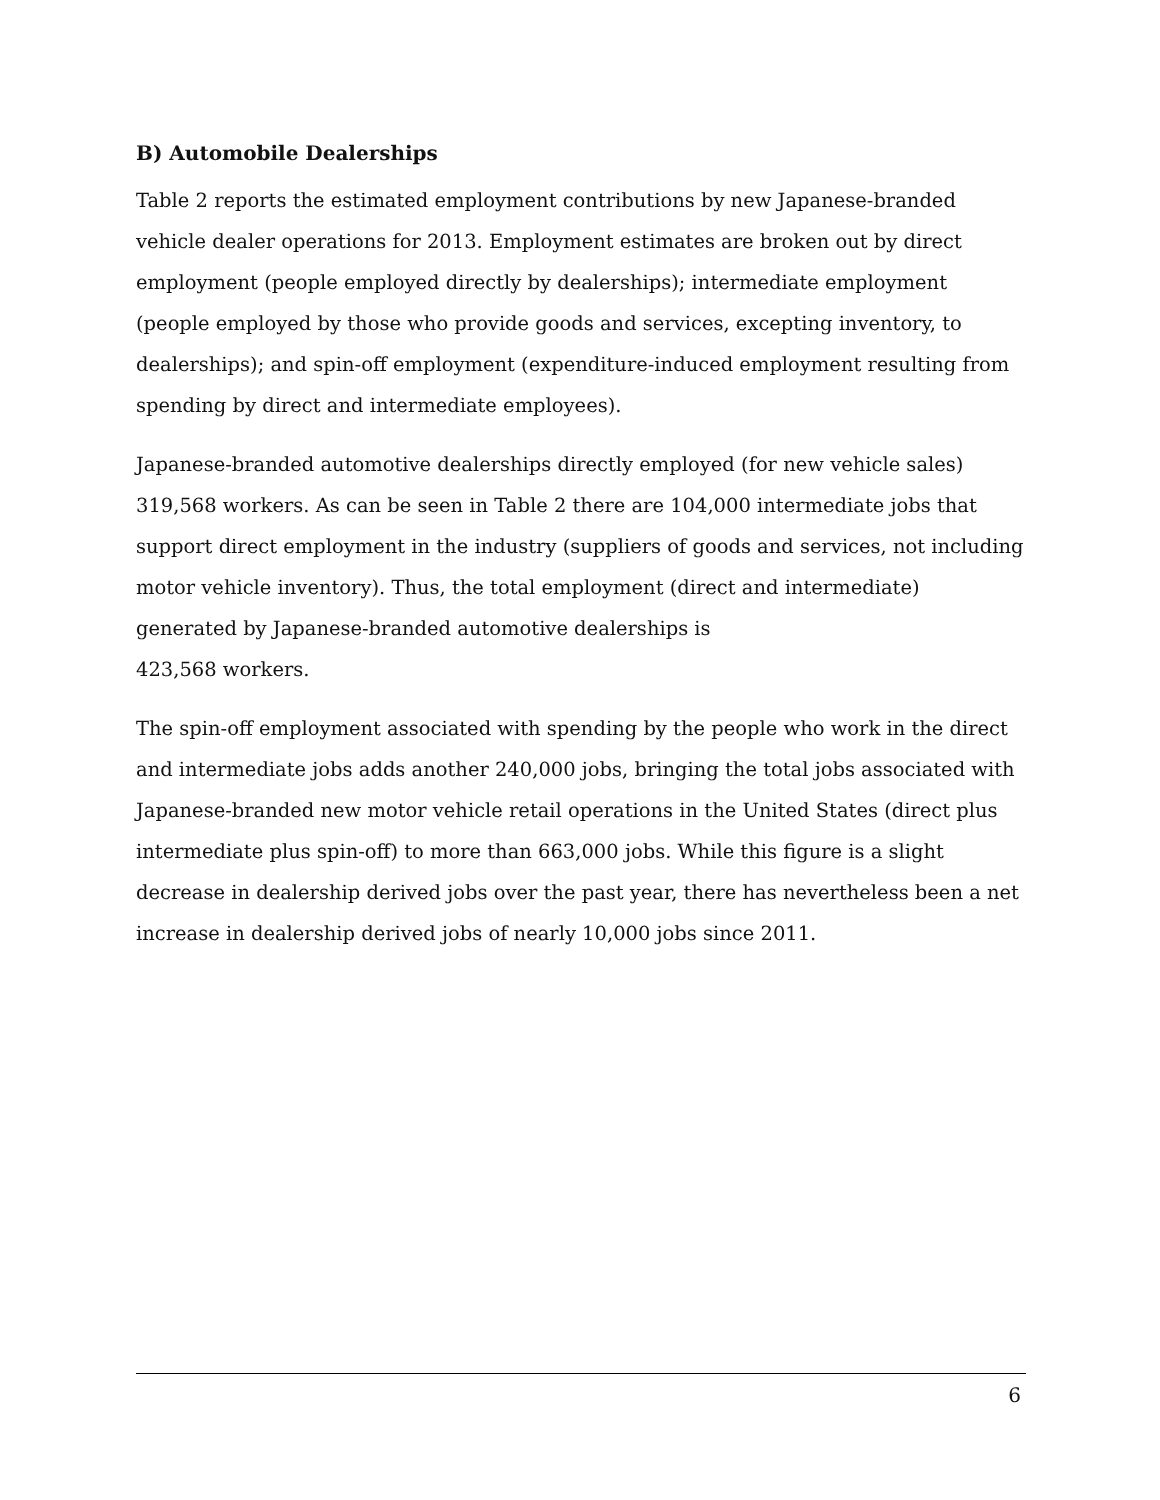B) Automobile Dealerships
Table 2 reports the estimated employment contributions by new Japanese-branded vehicle dealer operations for 2013. Employment estimates are broken out by direct employment (people employed directly by dealerships); intermediate employment (people employed by those who provide goods and services, excepting inventory, to dealerships); and spin-off employment (expenditure-induced employment resulting from spending by direct and intermediate employees).
Japanese-branded automotive dealerships directly employed (for new vehicle sales) 319,568 workers. As can be seen in Table 2 there are 104,000 intermediate jobs that support direct employment in the industry (suppliers of goods and services, not including motor vehicle inventory). Thus, the total employment (direct and intermediate) generated by Japanese-branded automotive dealerships is
423,568 workers.
The spin-off employment associated with spending by the people who work in the direct and intermediate jobs adds another 240,000 jobs, bringing the total jobs associated with Japanese-branded new motor vehicle retail operations in the United States (direct plus intermediate plus spin-off) to more than 663,000 jobs. While this figure is a slight decrease in dealership derived jobs over the past year, there has nevertheless been a net increase in dealership derived jobs of nearly 10,000 jobs since 2011.
6